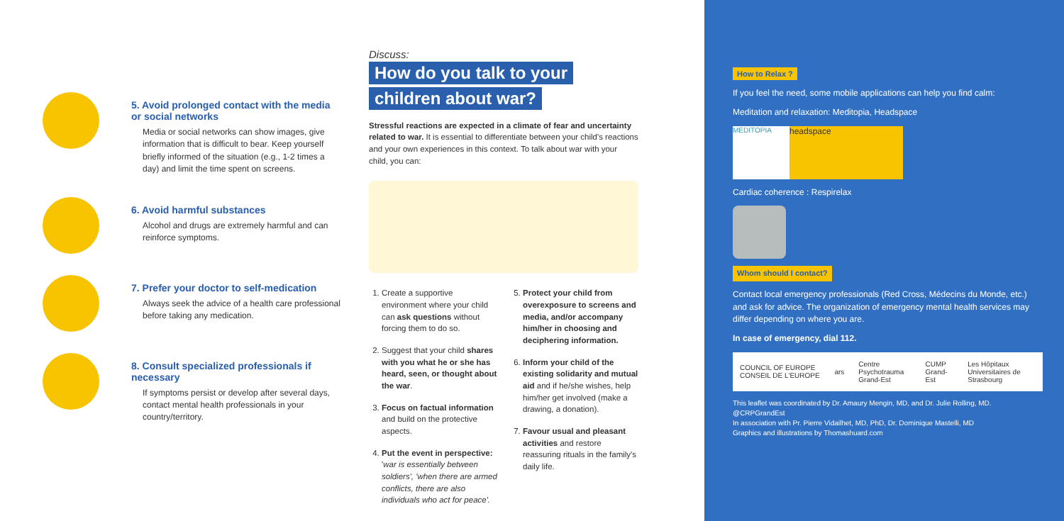5. Avoid prolonged contact with the media or social networks
Media or social networks can show images, give information that is difficult to bear. Keep yourself briefly informed of the situation (e.g., 1-2 times a day) and limit the time spent on screens.
6. Avoid harmful substances
Alcohol and drugs are extremely harmful and can reinforce symptoms.
7. Prefer your doctor to self-medication
Always seek the advice of a health care professional before taking any medication.
8. Consult specialized professionals if necessary
If symptoms persist or develop after several days, contact mental health professionals in your country/territory.
Discuss:
How do you talk to your
children about war?
Stressful reactions are expected in a climate of fear and uncertainty related to war. It is essential to differentiate between your child's reactions and your own experiences in this context. To talk about war with your child, you can:
1. Create a supportive environment where your child can ask questions without forcing them to do so.
2. Suggest that your child shares with you what he or she has heard, seen, or thought about the war.
3. Focus on factual information and build on the protective aspects.
4. Put the event in perspective: 'war is essentially between soldiers', 'when there are armed conflicts, there are also individuals who act for peace'.
5. Protect your child from overexposure to screens and media, and/or accompany him/her in choosing and deciphering information.
6. Inform your child of the existing solidarity and mutual aid and if he/she wishes, help him/her get involved (make a drawing, a donation).
7. Favour usual and pleasant activities and restore reassuring rituals in the family's daily life.
How to Relax ?
If you feel the need, some mobile applications can help you find calm:
Meditation and relaxation: Meditopia, Headspace
MEDITOPIA headspace
Cardiac coherence : Respirelax
Whom should I contact?
Contact local emergency professionals (Red Cross, Médecins du Monde, etc.) and ask for advice. The organization of emergency mental health services may differ depending on where you are.
In case of emergency, dial 112.
COUNCIL OF EUROPE CONSEIL DE L'EUROPE ars Centre Psychotrauma Grand-Est CUMP Grand-Est Les Hôpitaux Universitaires de Strasbourg
This leaflet was coordinated by Dr. Amaury Mengin, MD, and Dr. Julie Rolling, MD. @CRPGrandEst
In association with Pr. Pierre Vidailhet, MD, PhD, Dr. Dominique Mastelli, MD
Graphics and illustrations by Thomashuard.com